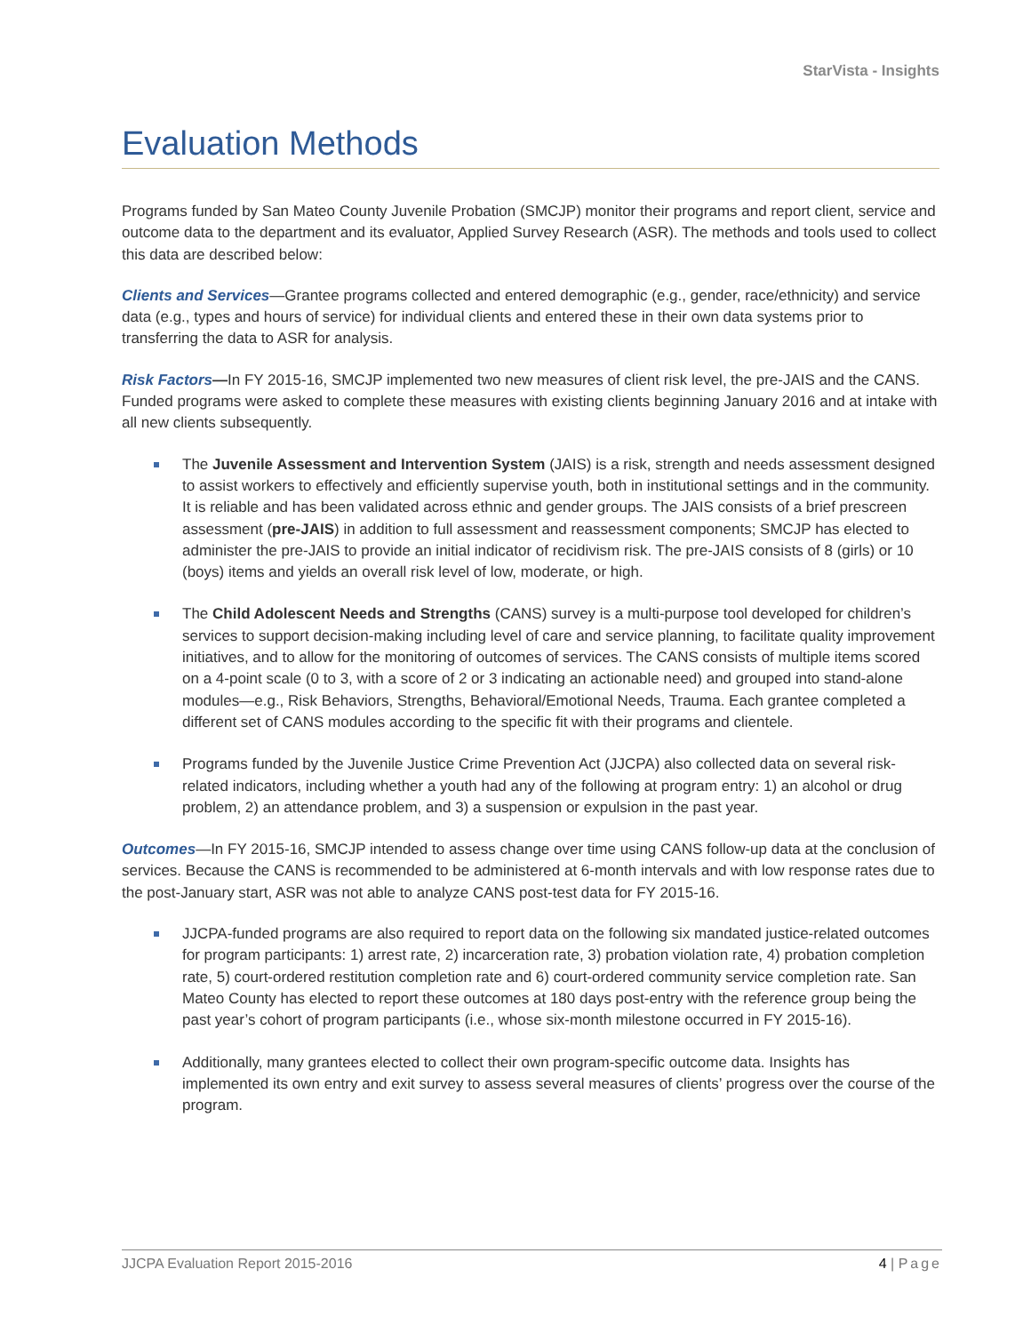StarVista - Insights
Evaluation Methods
Programs funded by San Mateo County Juvenile Probation (SMCJP) monitor their programs and report client, service and outcome data to the department and its evaluator, Applied Survey Research (ASR). The methods and tools used to collect this data are described below:
Clients and Services—Grantee programs collected and entered demographic (e.g., gender, race/ethnicity) and service data (e.g., types and hours of service) for individual clients and entered these in their own data systems prior to transferring the data to ASR for analysis.
Risk Factors—In FY 2015-16, SMCJP implemented two new measures of client risk level, the pre-JAIS and the CANS. Funded programs were asked to complete these measures with existing clients beginning January 2016 and at intake with all new clients subsequently.
The Juvenile Assessment and Intervention System (JAIS) is a risk, strength and needs assessment designed to assist workers to effectively and efficiently supervise youth, both in institutional settings and in the community. It is reliable and has been validated across ethnic and gender groups. The JAIS consists of a brief prescreen assessment (pre-JAIS) in addition to full assessment and reassessment components; SMCJP has elected to administer the pre-JAIS to provide an initial indicator of recidivism risk. The pre-JAIS consists of 8 (girls) or 10 (boys) items and yields an overall risk level of low, moderate, or high.
The Child Adolescent Needs and Strengths (CANS) survey is a multi-purpose tool developed for children’s services to support decision-making including level of care and service planning, to facilitate quality improvement initiatives, and to allow for the monitoring of outcomes of services. The CANS consists of multiple items scored on a 4-point scale (0 to 3, with a score of 2 or 3 indicating an actionable need) and grouped into stand-alone modules—e.g., Risk Behaviors, Strengths, Behavioral/Emotional Needs, Trauma. Each grantee completed a different set of CANS modules according to the specific fit with their programs and clientele.
Programs funded by the Juvenile Justice Crime Prevention Act (JJCPA) also collected data on several risk-related indicators, including whether a youth had any of the following at program entry: 1) an alcohol or drug problem, 2) an attendance problem, and 3) a suspension or expulsion in the past year.
Outcomes—In FY 2015-16, SMCJP intended to assess change over time using CANS follow-up data at the conclusion of services. Because the CANS is recommended to be administered at 6-month intervals and with low response rates due to the post-January start, ASR was not able to analyze CANS post-test data for FY 2015-16.
JJCPA-funded programs are also required to report data on the following six mandated justice-related outcomes for program participants: 1) arrest rate, 2) incarceration rate, 3) probation violation rate, 4) probation completion rate, 5) court-ordered restitution completion rate and 6) court-ordered community service completion rate. San Mateo County has elected to report these outcomes at 180 days post-entry with the reference group being the past year’s cohort of program participants (i.e., whose six-month milestone occurred in FY 2015-16).
Additionally, many grantees elected to collect their own program-specific outcome data. Insights has implemented its own entry and exit survey to assess several measures of clients’ progress over the course of the program.
JJCPA Evaluation Report 2015-2016 4 | Page